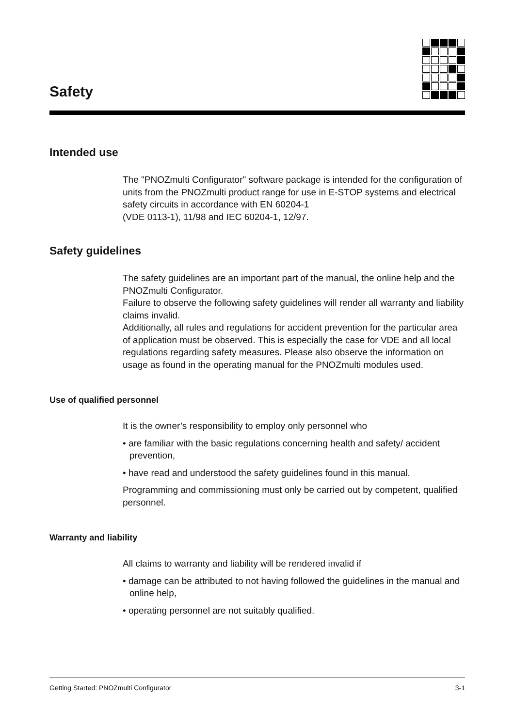Safety
Intended use
The "PNOZmulti Configurator" software package is intended for the configuration of units from the PNOZmulti product range for use in E-STOP systems and electrical safety circuits in accordance with EN 60204-1
(VDE 0113-1), 11/98 and IEC 60204-1, 12/97.
Safety guidelines
The safety guidelines are an important part of the manual, the online help and the PNOZmulti Configurator.
Failure to observe the following safety guidelines will render all warranty and liability claims invalid.
Additionally, all rules and regulations for accident prevention for the particular area of application must be observed. This is especially the case for VDE and all local regulations regarding safety measures. Please also observe the information on usage as found in the operating manual for the PNOZmulti modules used.
Use of qualified personnel
It is the owner’s responsibility to employ only personnel who
• are familiar with the basic regulations concerning health and safety/ accident prevention,
• have read and understood the safety guidelines found in this manual.
Programming and commissioning must only be carried out by competent, qualified personnel.
Warranty and liability
All claims to warranty and liability will be rendered invalid if
• damage can be attributed to not having followed the guidelines in the manual and online help,
• operating personnel are not suitably qualified.
Getting Started: PNOZmulti Configurator 3-1